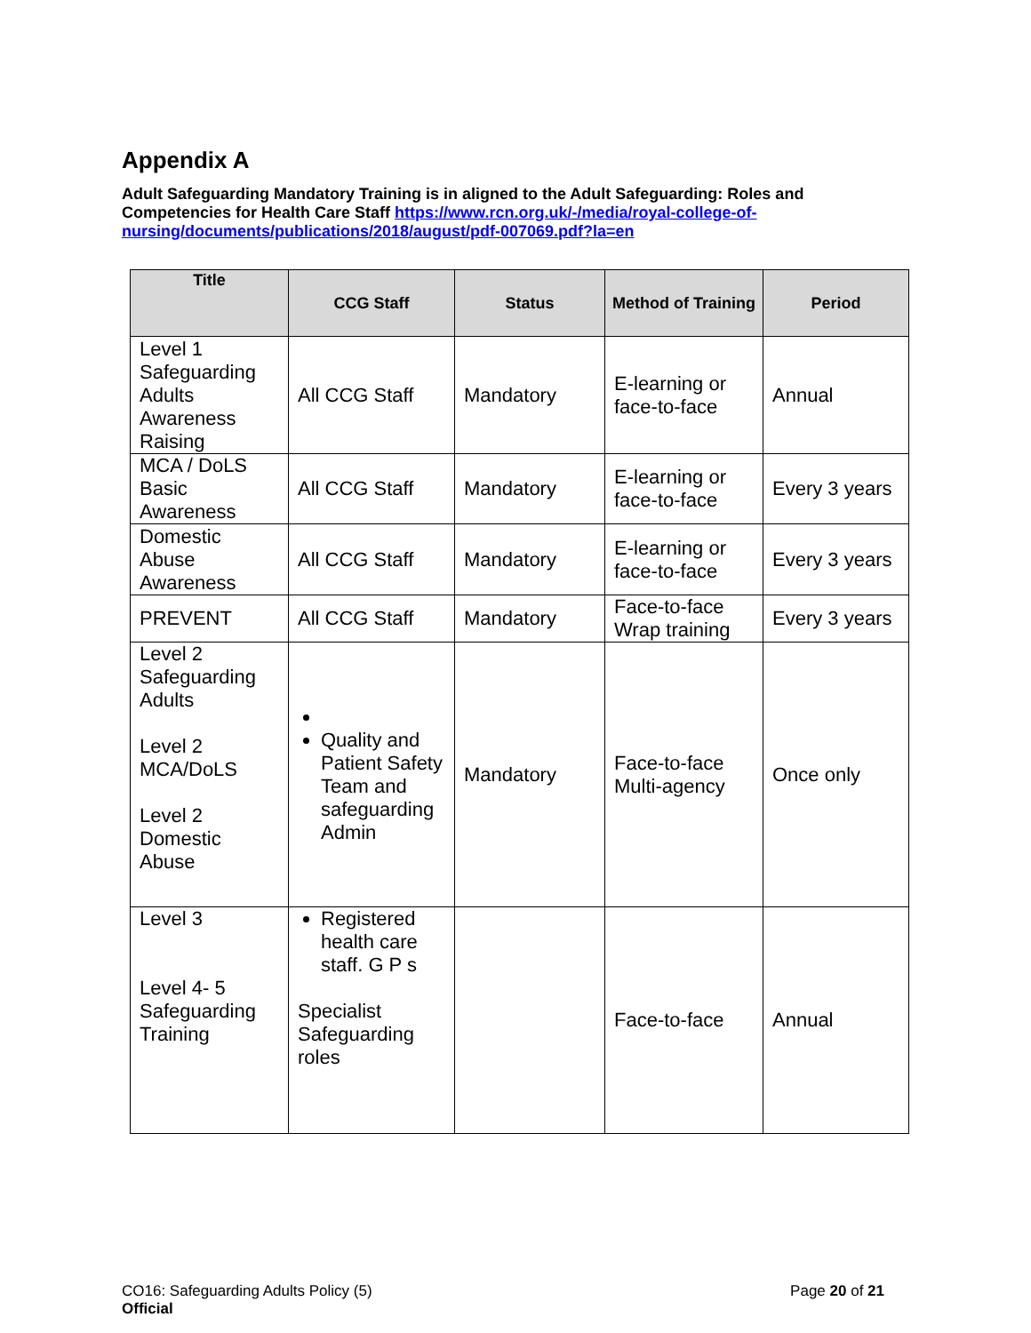Appendix A
Adult Safeguarding Mandatory Training is in aligned to the Adult Safeguarding: Roles and Competencies for Health Care Staff https://www.rcn.org.uk/-/media/royal-college-of-nursing/documents/publications/2018/august/pdf-007069.pdf?la=en
| Title | CCG Staff | Status | Method of Training | Period |
| --- | --- | --- | --- | --- |
| Level 1 Safeguarding Adults Awareness Raising | All CCG Staff | Mandatory | E-learning or face-to-face | Annual |
| MCA / DoLS Basic Awareness | All CCG Staff | Mandatory | E-learning or face-to-face | Every 3 years |
| Domestic Abuse Awareness | All CCG Staff | Mandatory | E-learning or face-to-face | Every 3 years |
| PREVENT | All CCG Staff | Mandatory | Face-to-face Wrap training | Every 3 years |
| Level 2 Safeguarding Adults Level 2 MCA/DoLS Level 2 Domestic Abuse | Quality and Patient Safety Team and safeguarding Admin | Mandatory | Face-to-face Multi-agency | Once only |
| Level 3 Level 4- 5 Safeguarding Training | Registered health care staff. G P s Specialist Safeguarding roles | | Face-to-face | Annual |
CO16: Safeguarding Adults Policy (5)
Official
Page 20 of 21